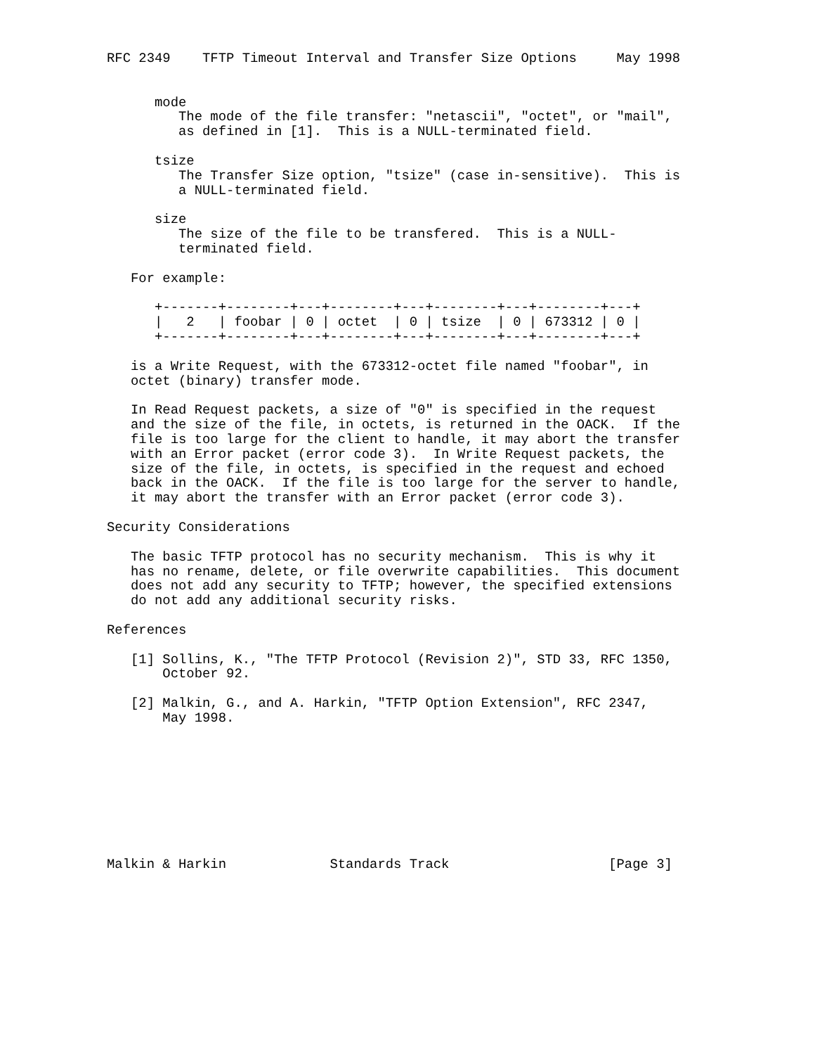RFC 2349    TFTP Timeout Interval and Transfer Size Options     May 1998


      mode
         The mode of the file transfer: "netascii", "octet", or "mail",
         as defined in [1].  This is a NULL-terminated field.

      tsize
         The Transfer Size option, "tsize" (case in-sensitive).  This is
         a NULL-terminated field.

      size
         The size of the file to be transfered.  This is a NULL-
         terminated field.

   For example:

      +-------+--------+---+--------+---+--------+---+--------+---+
      |   2   | foobar | 0 | octet  | 0 | tsize  | 0 | 673312 | 0 |
      +-------+--------+---+--------+---+--------+---+--------+---+

   is a Write Request, with the 673312-octet file named "foobar", in
   octet (binary) transfer mode.

   In Read Request packets, a size of "0" is specified in the request
   and the size of the file, in octets, is returned in the OACK.  If the
   file is too large for the client to handle, it may abort the transfer
   with an Error packet (error code 3).  In Write Request packets, the
   size of the file, in octets, is specified in the request and echoed
   back in the OACK.  If the file is too large for the server to handle,
   it may abort the transfer with an Error packet (error code 3).

Security Considerations

   The basic TFTP protocol has no security mechanism.  This is why it
   has no rename, delete, or file overwrite capabilities.  This document
   does not add any security to TFTP; however, the specified extensions
   do not add any additional security risks.

References

   [1] Sollins, K., "The TFTP Protocol (Revision 2)", STD 33, RFC 1350,
       October 92.

   [2] Malkin, G., and A. Harkin, "TFTP Option Extension", RFC 2347,
       May 1998.









Malkin & Harkin             Standards Track                    [Page 3]